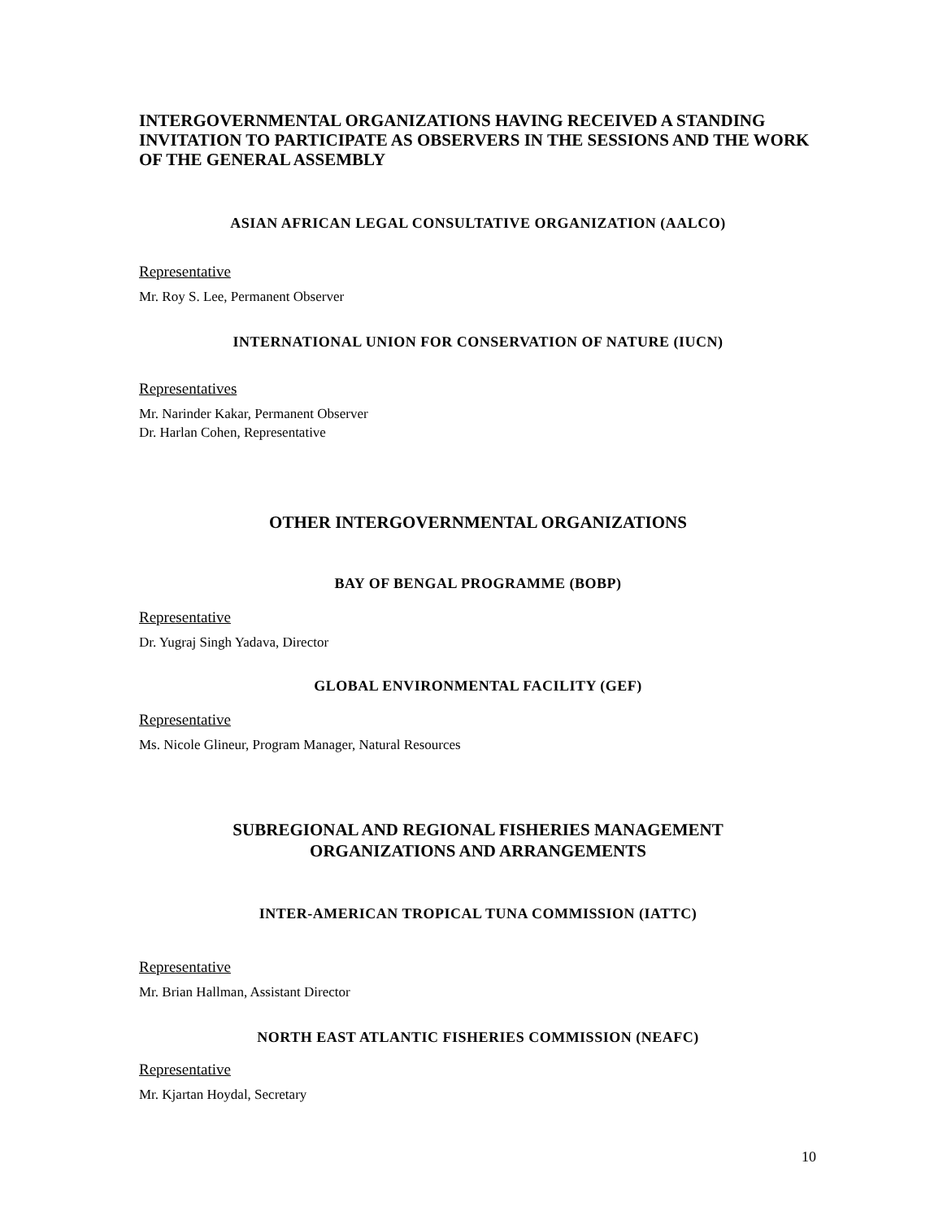INTERGOVERNMENTAL ORGANIZATIONS HAVING RECEIVED A STANDING INVITATION TO PARTICIPATE AS OBSERVERS IN THE SESSIONS AND THE WORK OF THE GENERAL ASSEMBLY
ASIAN AFRICAN LEGAL CONSULTATIVE ORGANIZATION (AALCO)
Representative
Mr. Roy S. Lee, Permanent Observer
INTERNATIONAL UNION FOR CONSERVATION OF NATURE (IUCN)
Representatives
Mr. Narinder Kakar, Permanent Observer
Dr. Harlan Cohen, Representative
OTHER INTERGOVERNMENTAL ORGANIZATIONS
BAY OF BENGAL PROGRAMME (BOBP)
Representative
Dr. Yugraj Singh Yadava, Director
GLOBAL ENVIRONMENTAL FACILITY (GEF)
Representative
Ms. Nicole Glineur, Program Manager, Natural Resources
SUBREGIONAL AND REGIONAL FISHERIES MANAGEMENT
ORGANIZATIONS AND ARRANGEMENTS
INTER-AMERICAN TROPICAL TUNA COMMISSION (IATTC)
Representative
Mr. Brian Hallman, Assistant Director
NORTH EAST ATLANTIC FISHERIES COMMISSION (NEAFC)
Representative
Mr. Kjartan Hoydal, Secretary
10